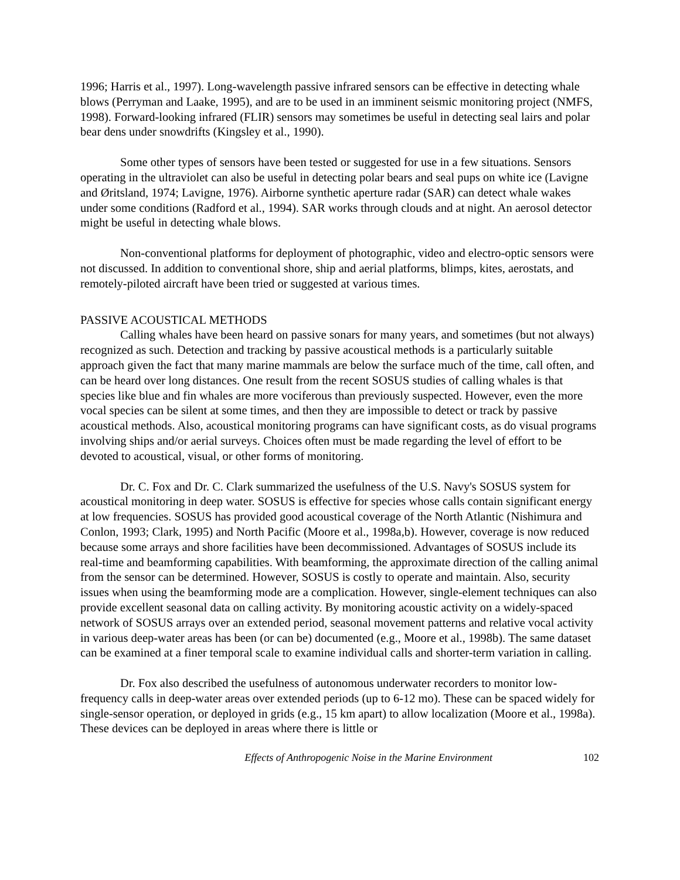1996; Harris et al., 1997). Long-wavelength passive infrared sensors can be effective in detecting whale blows (Perryman and Laake, 1995), and are to be used in an imminent seismic monitoring project (NMFS, 1998). Forward-looking infrared (FLIR) sensors may sometimes be useful in detecting seal lairs and polar bear dens under snowdrifts (Kingsley et al., 1990).
Some other types of sensors have been tested or suggested for use in a few situations. Sensors operating in the ultraviolet can also be useful in detecting polar bears and seal pups on white ice (Lavigne and Øritsland, 1974; Lavigne, 1976). Airborne synthetic aperture radar (SAR) can detect whale wakes under some conditions (Radford et al., 1994). SAR works through clouds and at night. An aerosol detector might be useful in detecting whale blows.
Non-conventional platforms for deployment of photographic, video and electro-optic sensors were not discussed. In addition to conventional shore, ship and aerial platforms, blimps, kites, aerostats, and remotely-piloted aircraft have been tried or suggested at various times.
PASSIVE ACOUSTICAL METHODS
Calling whales have been heard on passive sonars for many years, and sometimes (but not always) recognized as such. Detection and tracking by passive acoustical methods is a particularly suitable approach given the fact that many marine mammals are below the surface much of the time, call often, and can be heard over long distances. One result from the recent SOSUS studies of calling whales is that species like blue and fin whales are more vociferous than previously suspected. However, even the more vocal species can be silent at some times, and then they are impossible to detect or track by passive acoustical methods. Also, acoustical monitoring programs can have significant costs, as do visual programs involving ships and/or aerial surveys. Choices often must be made regarding the level of effort to be devoted to acoustical, visual, or other forms of monitoring.
Dr. C. Fox and Dr. C. Clark summarized the usefulness of the U.S. Navy's SOSUS system for acoustical monitoring in deep water. SOSUS is effective for species whose calls contain significant energy at low frequencies. SOSUS has provided good acoustical coverage of the North Atlantic (Nishimura and Conlon, 1993; Clark, 1995) and North Pacific (Moore et al., 1998a,b). However, coverage is now reduced because some arrays and shore facilities have been decommissioned. Advantages of SOSUS include its real-time and beamforming capabilities. With beamforming, the approximate direction of the calling animal from the sensor can be determined. However, SOSUS is costly to operate and maintain. Also, security issues when using the beamforming mode are a complication. However, single-element techniques can also provide excellent seasonal data on calling activity. By monitoring acoustic activity on a widely-spaced network of SOSUS arrays over an extended period, seasonal movement patterns and relative vocal activity in various deep-water areas has been (or can be) documented (e.g., Moore et al., 1998b). The same dataset can be examined at a finer temporal scale to examine individual calls and shorter-term variation in calling.
Dr. Fox also described the usefulness of autonomous underwater recorders to monitor low-frequency calls in deep-water areas over extended periods (up to 6-12 mo). These can be spaced widely for single-sensor operation, or deployed in grids (e.g., 15 km apart) to allow localization (Moore et al., 1998a). These devices can be deployed in areas where there is little or
Effects of Anthropogenic Noise in the Marine Environment 102